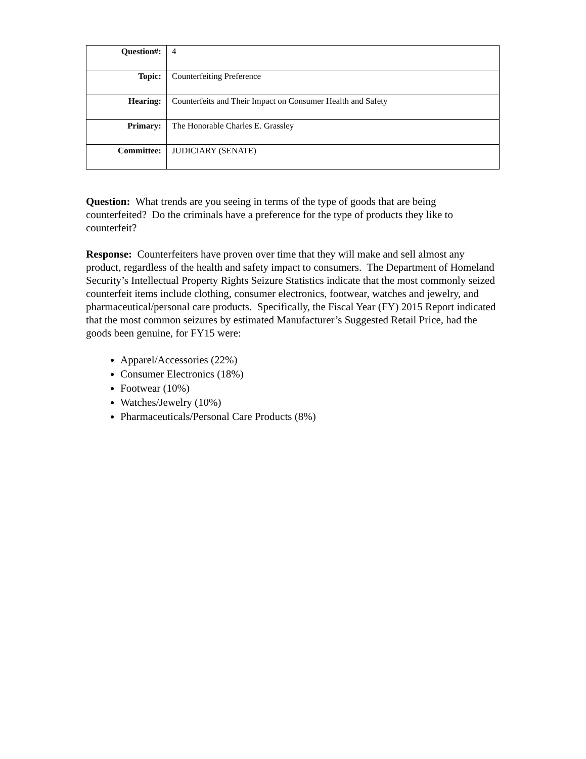| Question#: | 4 |
| Topic: | Counterfeiting Preference |
| Hearing: | Counterfeits and Their Impact on Consumer Health and Safety |
| Primary: | The Honorable Charles E. Grassley |
| Committee: | JUDICIARY (SENATE) |
Question: What trends are you seeing in terms of the type of goods that are being counterfeited? Do the criminals have a preference for the type of products they like to counterfeit?
Response: Counterfeiters have proven over time that they will make and sell almost any product, regardless of the health and safety impact to consumers. The Department of Homeland Security’s Intellectual Property Rights Seizure Statistics indicate that the most commonly seized counterfeit items include clothing, consumer electronics, footwear, watches and jewelry, and pharmaceutical/personal care products. Specifically, the Fiscal Year (FY) 2015 Report indicated that the most common seizures by estimated Manufacturer’s Suggested Retail Price, had the goods been genuine, for FY15 were:
Apparel/Accessories (22%)
Consumer Electronics (18%)
Footwear (10%)
Watches/Jewelry (10%)
Pharmaceuticals/Personal Care Products (8%)